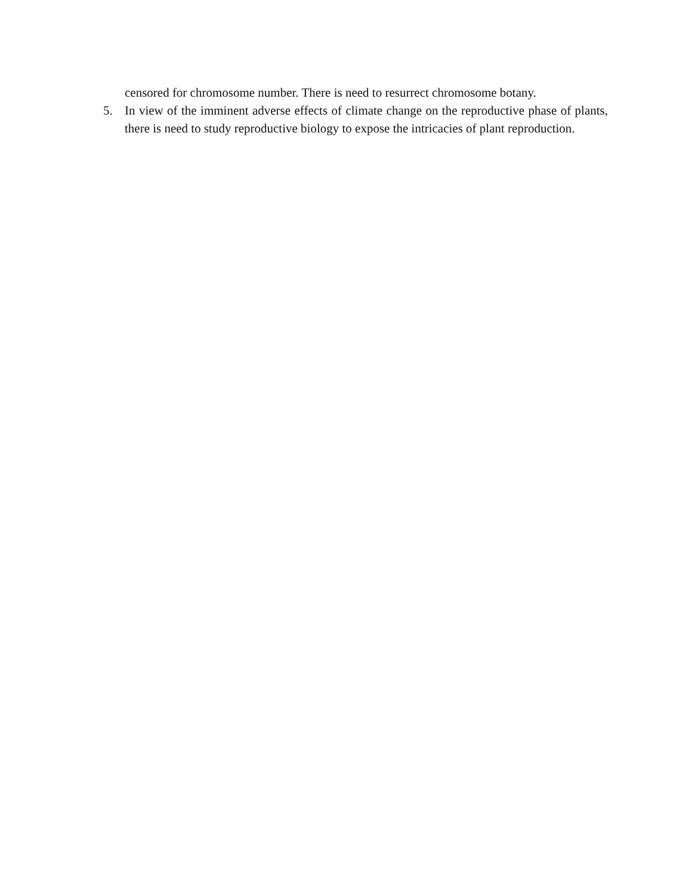censored for chromosome number. There is need to resurrect chromosome botany.
5. In view of the imminent adverse effects of climate change on the reproductive phase of plants, there is need to study reproductive biology to expose the intricacies of plant reproduction.